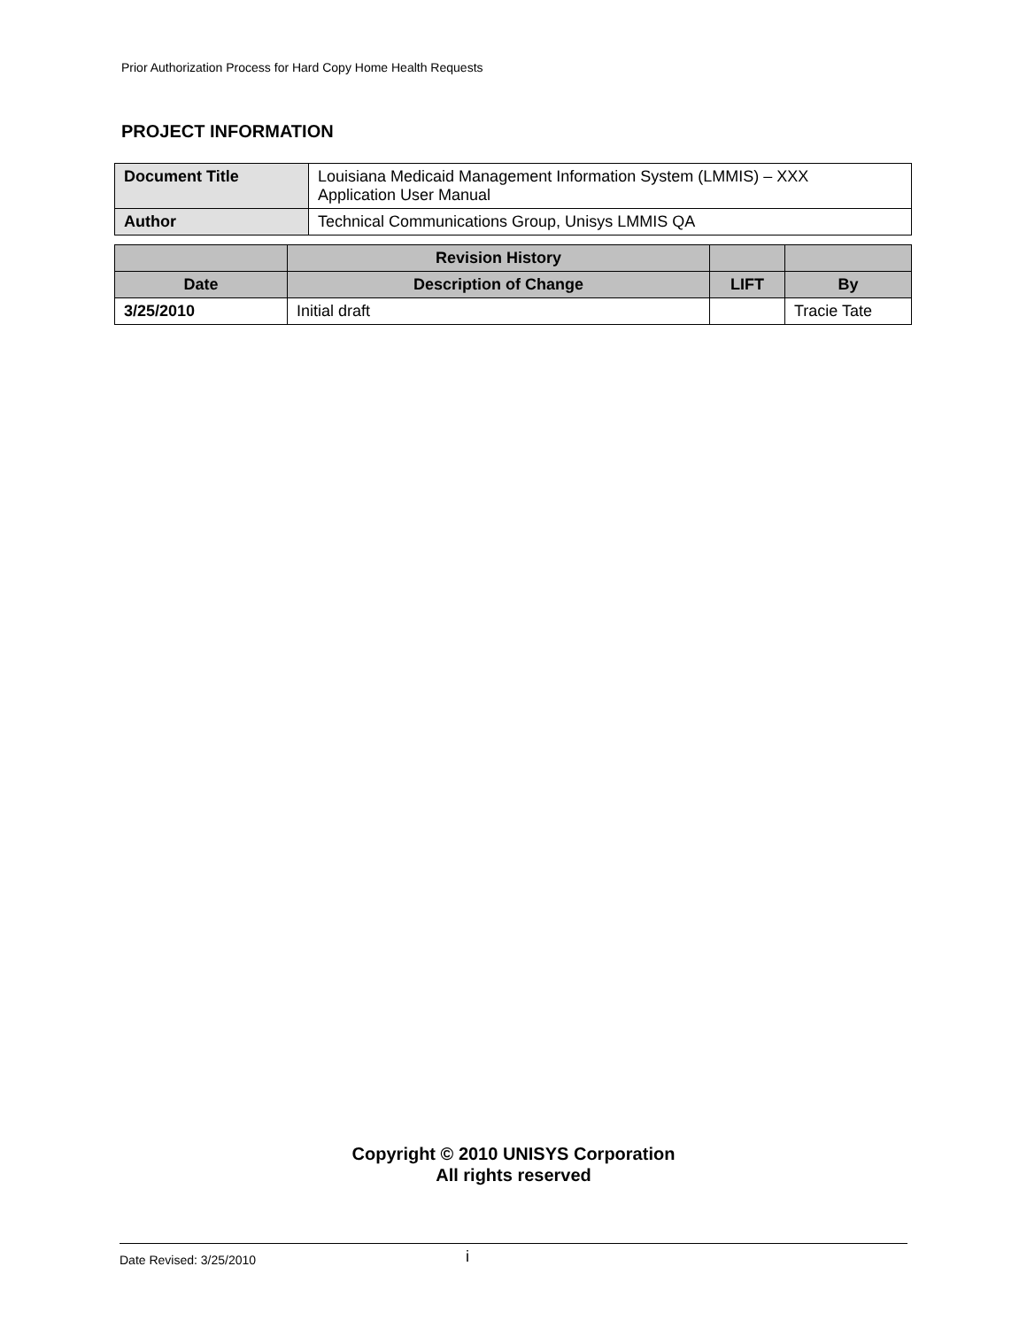Prior Authorization Process for Hard Copy Home Health Requests
PROJECT INFORMATION
| Document Title | Louisiana Medicaid Management Information System (LMMIS) – XXX Application User Manual |
| Author | Technical Communications Group, Unisys LMMIS QA |
| | Revision History | | |
| --- | --- | --- | --- |
| Date | Description of Change | LIFT | By |
| 3/25/2010 | Initial draft | | Tracie Tate |
Copyright © 2010 UNISYS Corporation
All rights reserved
Date Revised: 3/25/2010 i